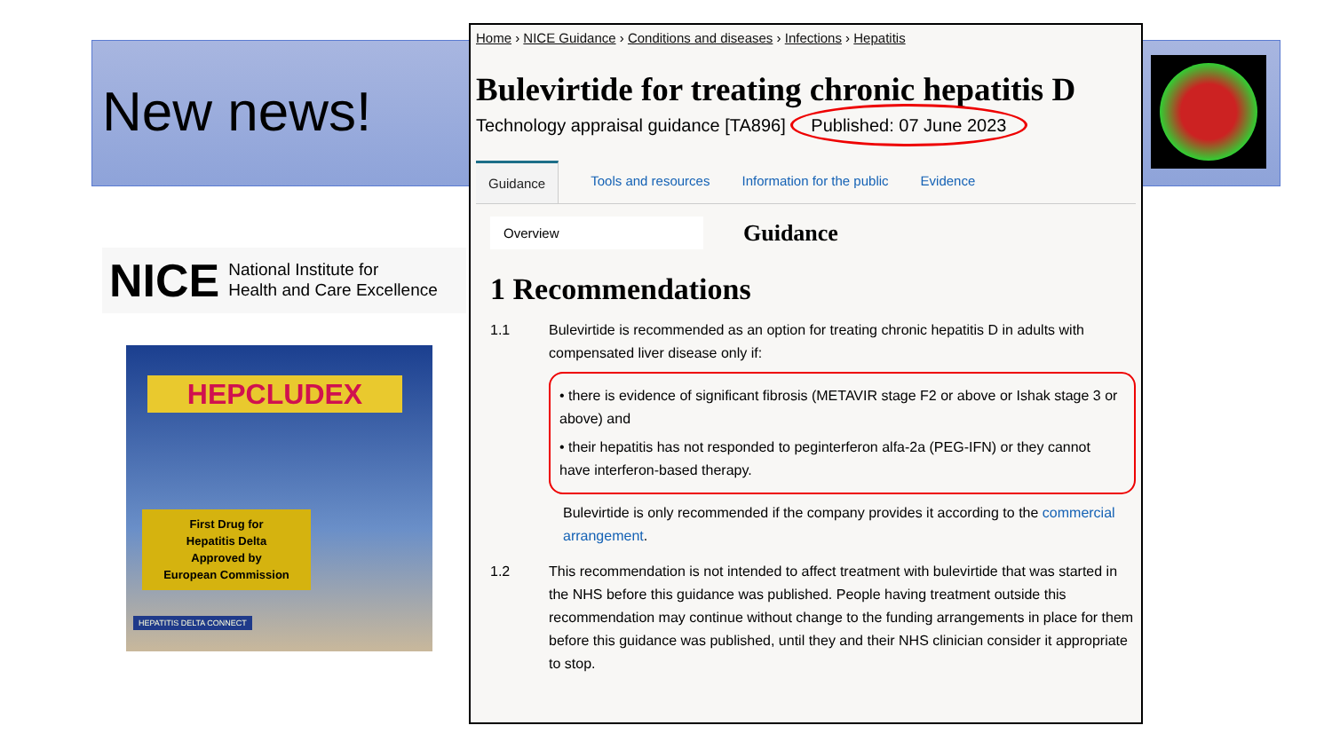New news!
NICE National Institute for
Health and Care Excellence
HEPCLUDEX
First Drug for
Hepatitis Delta
Approved by
European Commission
HEPATITIS DELTA CONNECT
Home › NICE Guidance › Conditions and diseases › Infections › Hepatitis
Bulevirtide for treating chronic hepatitis D
Technology appraisal guidance [TA896] Published: 07 June 2023
Guidance Tools and resources Information for the public Evidence
Overview
Guidance
1 Recommendations
1.1 Bulevirtide is recommended as an option for treating chronic hepatitis D in adults with compensated liver disease only if:
• there is evidence of significant fibrosis (METAVIR stage F2 or above or Ishak stage 3 or above) and
• their hepatitis has not responded to peginterferon alfa-2a (PEG-IFN) or they cannot have interferon-based therapy.
Bulevirtide is only recommended if the company provides it according to the commercial arrangement.
1.2 This recommendation is not intended to affect treatment with bulevirtide that was started in the NHS before this guidance was published. People having treatment outside this recommendation may continue without change to the funding arrangements in place for them before this guidance was published, until they and their NHS clinician consider it appropriate to stop.